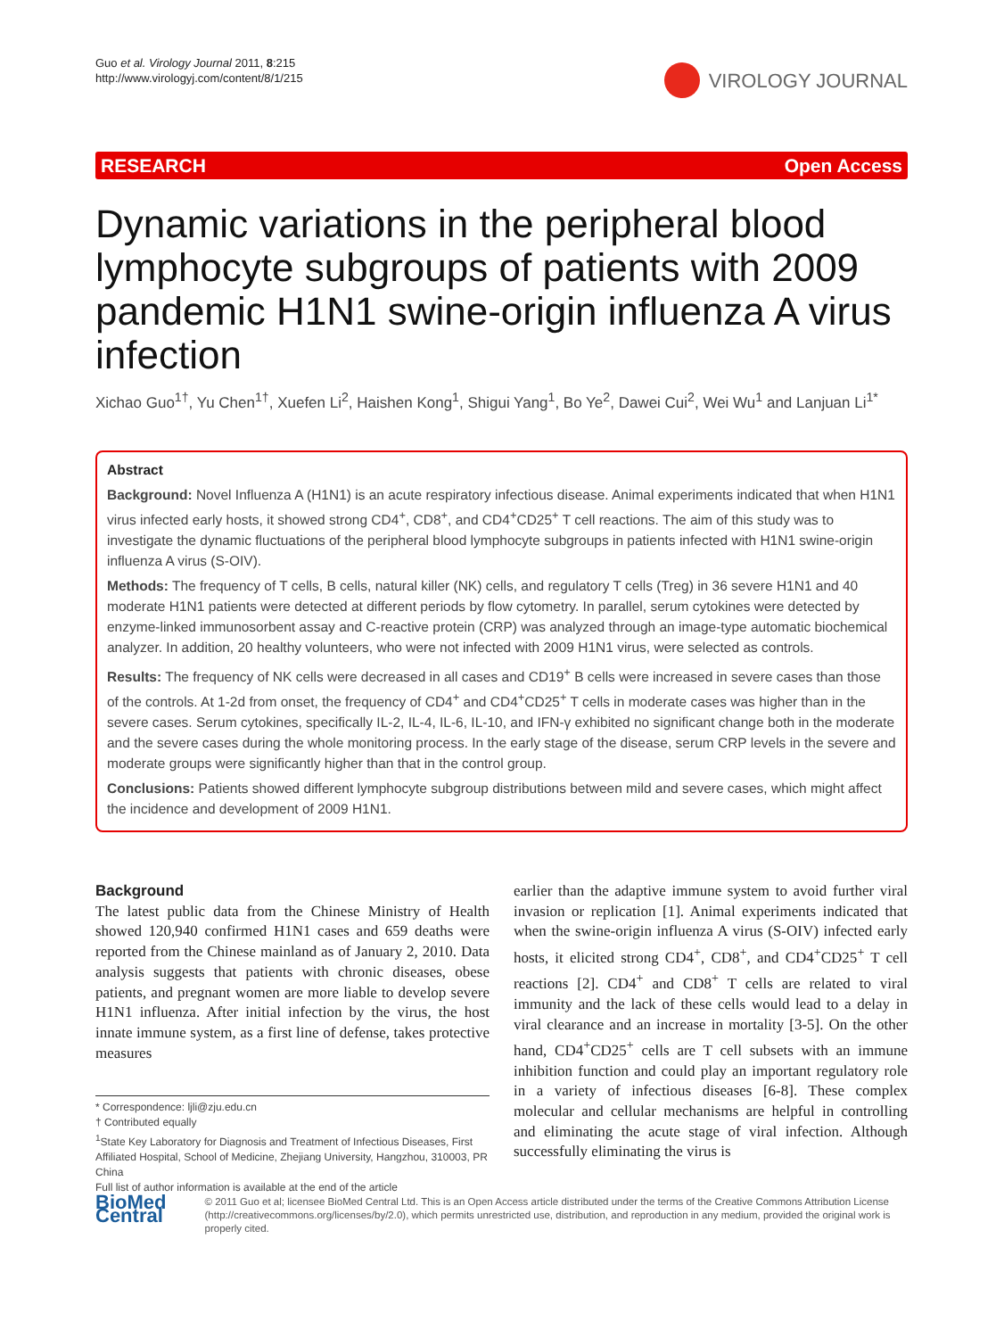Guo et al. Virology Journal 2011, 8:215
http://www.virologyj.com/content/8/1/215
VIROLOGY JOURNAL
RESEARCH Open Access
Dynamic variations in the peripheral blood lymphocyte subgroups of patients with 2009 pandemic H1N1 swine-origin influenza A virus infection
Xichao Guo<sup>1†</sup>, Yu Chen<sup>1†</sup>, Xuefen Li<sup>2</sup>, Haishen Kong<sup>1</sup>, Shigui Yang<sup>1</sup>, Bo Ye<sup>2</sup>, Dawei Cui<sup>2</sup>, Wei Wu<sup>1</sup> and Lanjuan Li<sup>1*</sup>
Abstract
Background: Novel Influenza A (H1N1) is an acute respiratory infectious disease. Animal experiments indicated that when H1N1 virus infected early hosts, it showed strong CD4<sup>+</sup>, CD8<sup>+</sup>, and CD4<sup>+</sup>CD25<sup>+</sup> T cell reactions. The aim of this study was to investigate the dynamic fluctuations of the peripheral blood lymphocyte subgroups in patients infected with H1N1 swine-origin influenza A virus (S-OIV).
Methods: The frequency of T cells, B cells, natural killer (NK) cells, and regulatory T cells (Treg) in 36 severe H1N1 and 40 moderate H1N1 patients were detected at different periods by flow cytometry. In parallel, serum cytokines were detected by enzyme-linked immunosorbent assay and C-reactive protein (CRP) was analyzed through an image-type automatic biochemical analyzer. In addition, 20 healthy volunteers, who were not infected with 2009 H1N1 virus, were selected as controls.
Results: The frequency of NK cells were decreased in all cases and CD19<sup>+</sup> B cells were increased in severe cases than those of the controls. At 1-2d from onset, the frequency of CD4<sup>+</sup> and CD4<sup>+</sup>CD25<sup>+</sup> T cells in moderate cases was higher than in the severe cases. Serum cytokines, specifically IL-2, IL-4, IL-6, IL-10, and IFN-γ exhibited no significant change both in the moderate and the severe cases during the whole monitoring process. In the early stage of the disease, serum CRP levels in the severe and moderate groups were significantly higher than that in the control group.
Conclusions: Patients showed different lymphocyte subgroup distributions between mild and severe cases, which might affect the incidence and development of 2009 H1N1.
Background
The latest public data from the Chinese Ministry of Health showed 120,940 confirmed H1N1 cases and 659 deaths were reported from the Chinese mainland as of January 2, 2010. Data analysis suggests that patients with chronic diseases, obese patients, and pregnant women are more liable to develop severe H1N1 influenza. After initial infection by the virus, the host innate immune system, as a first line of defense, takes protective measures
* Correspondence: ljli@zju.edu.cn
† Contributed equally
<sup>1</sup> State Key Laboratory for Diagnosis and Treatment of Infectious Diseases, First Affiliated Hospital, School of Medicine, Zhejiang University, Hangzhou, 310003, PR China
Full list of author information is available at the end of the article
earlier than the adaptive immune system to avoid further viral invasion or replication [1]. Animal experiments indicated that when the swine-origin influenza A virus (S-OIV) infected early hosts, it elicited strong CD4<sup>+</sup>, CD8<sup>+</sup>, and CD4<sup>+</sup>CD25<sup>+</sup> T cell reactions [2]. CD4<sup>+</sup> and CD8<sup>+</sup> T cells are related to viral immunity and the lack of these cells would lead to a delay in viral clearance and an increase in mortality [3-5]. On the other hand, CD4<sup>+</sup>CD25<sup>+</sup> cells are T cell subsets with an immune inhibition function and could play an important regulatory role in a variety of infectious diseases [6-8]. These complex molecular and cellular mechanisms are helpful in controlling and eliminating the acute stage of viral infection. Although successfully eliminating the virus is
BioMed Central
© 2011 Guo et al; licensee BioMed Central Ltd. This is an Open Access article distributed under the terms of the Creative Commons Attribution License (http://creativecommons.org/licenses/by/2.0), which permits unrestricted use, distribution, and reproduction in any medium, provided the original work is properly cited.